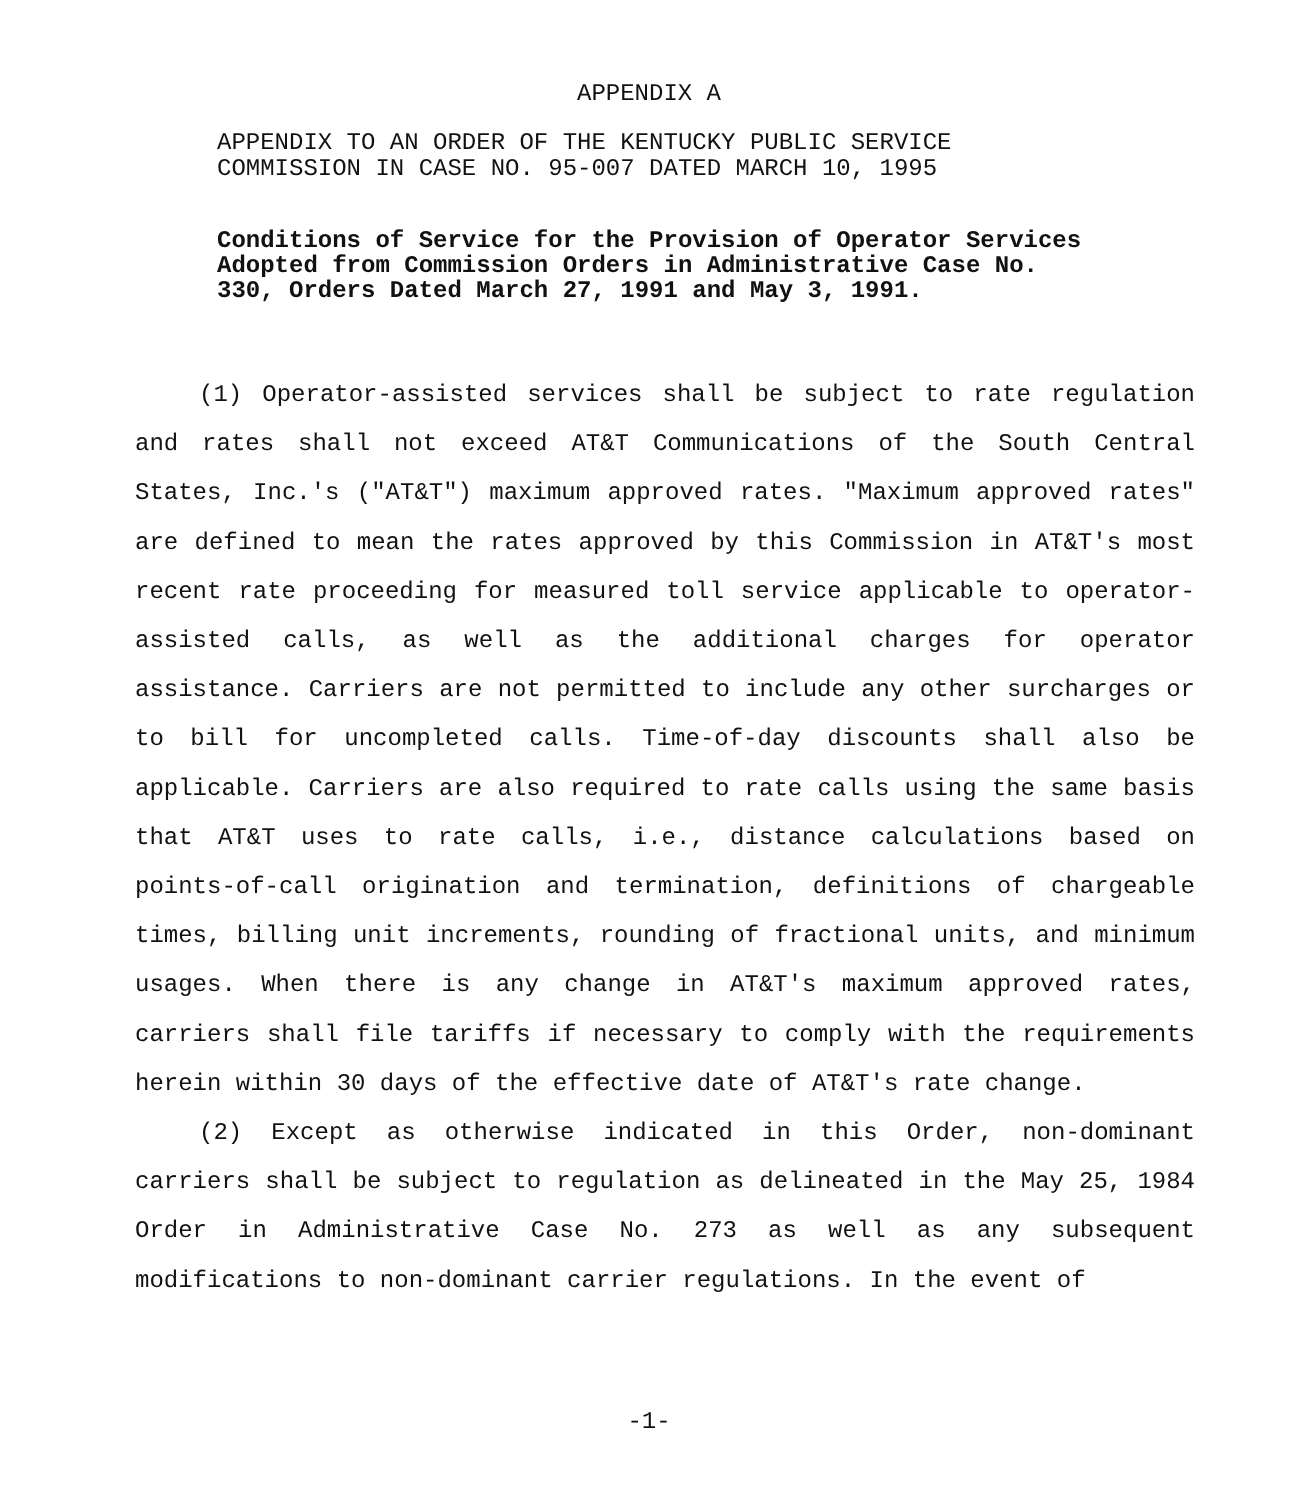APPENDIX A
APPENDIX TO AN ORDER OF THE KENTUCKY PUBLIC SERVICE
COMMISSION IN CASE NO. 95-007 DATED MARCH 10, 1995
Conditions of Service for the Provision of Operator Services Adopted from Commission Orders in Administrative Case No. 330, Orders Dated March 27, 1991 and May 3, 1991.
(1) Operator-assisted services shall be subject to rate regulation and rates shall not exceed AT&T Communications of the South Central States, Inc.'s ("AT&T") maximum approved rates. "Maximum approved rates" are defined to mean the rates approved by this Commission in AT&T's most recent rate proceeding for measured toll service applicable to operator-assisted calls, as well as the additional charges for operator assistance. Carriers are not permitted to include any other surcharges or to bill for uncompleted calls. Time-of-day discounts shall also be applicable. Carriers are also required to rate calls using the same basis that AT&T uses to rate calls, i.e., distance calculations based on points-of-call origination and termination, definitions of chargeable times, billing unit increments, rounding of fractional units, and minimum usages. When there is any change in AT&T's maximum approved rates, carriers shall file tariffs if necessary to comply with the requirements herein within 30 days of the effective date of AT&T's rate change.
(2) Except as otherwise indicated in this Order, non-dominant carriers shall be subject to regulation as delineated in the May 25, 1984 Order in Administrative Case No. 273 as well as any subsequent modifications to non-dominant carrier regulations. In the event of
-1-